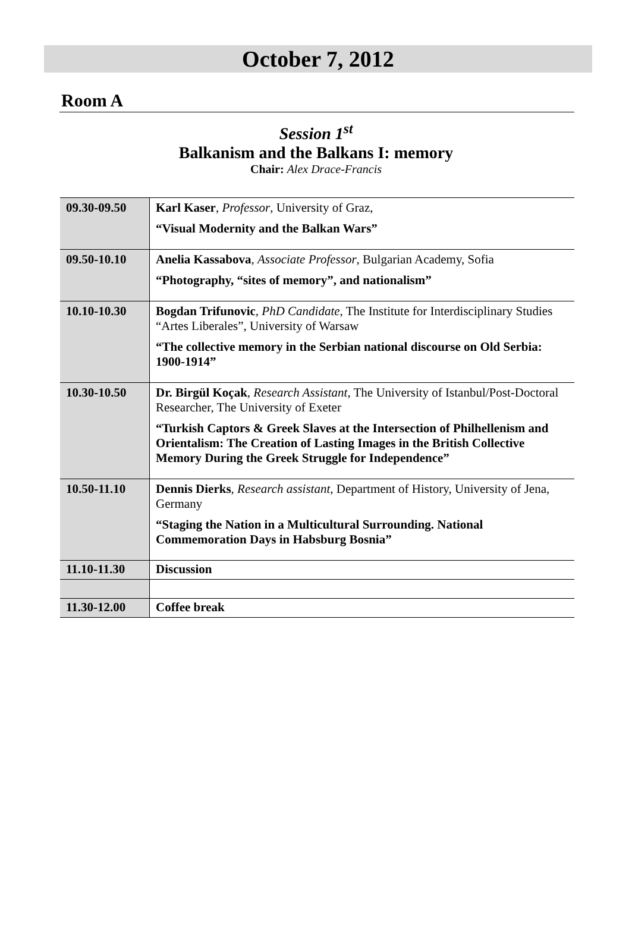October 7, 2012
Room A
Session 1<sup>st</sup>
Balkanism and the Balkans I: memory
Chair: Alex Drace-Francis
| 09.30-09.50 | Karl Kaser , Professor , University of Graz, “Visual Modernity and the Balkan Wars” |
| 09.50-10.10 | Anelia Kassabova , Associate Professor , Bulgarian Academy, Sofia “Photography, “sites of memory”, and nationalism” |
| 10.10-10.30 | Bogdan Trifunovic , PhD Candidate , The Institute for Interdisciplinary Studies “Artes Liberales”, University of Warsaw “The collective memory in the Serbian national discourse on Old Serbia: 1900-1914” |
| 10.30-10.50 | Dr. Birgül Koçak , Research Assistant , The University of Istanbul/Post-Doctoral Researcher, The University of Exeter “Turkish Captors & Greek Slaves at the Intersection of Philhellenism and Orientalism: The Creation of Lasting Images in the British Collective Memory During the Greek Struggle for Independence” |
| 10.50-11.10 | Dennis Dierks , Research assistant , Department of History, University of Jena, Germany “Staging the Nation in a Multicultural Surrounding. National Commemoration Days in Habsburg Bosnia” |
| 11.10-11.30 | Discussion |
| 11.30-12.00 | Coffee break |